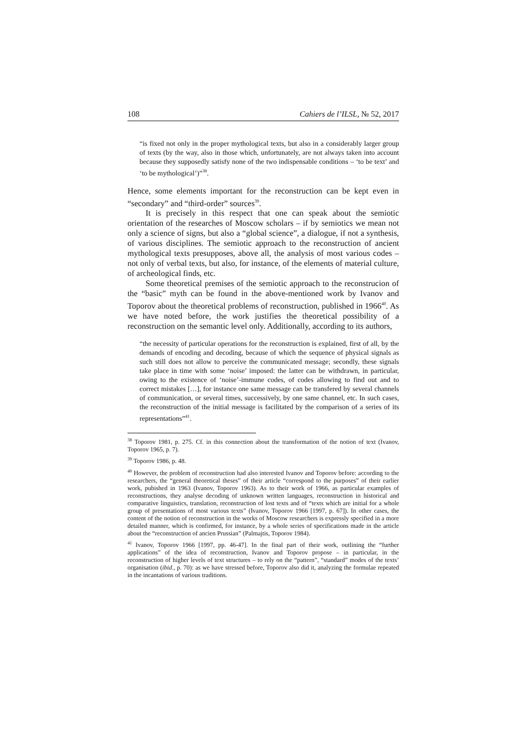108 Cahiers de l’ILSL, № 52, 2017
“is fixed not only in the proper mythological texts, but also in a considerably larger group of texts (by the way, also in those which, unfortunately, are not always taken into account because they supposedly satisfy none of the two indispensable conditions – ‘to be text’ and ‘to be mythological’)”<sup>38</sup>.
Hence, some elements important for the reconstruction can be kept even in “secondary” and “third-order” sources<sup>39</sup>.
It is precisely in this respect that one can speak about the semiotic orientation of the researches of Moscow scholars – if by semiotics we mean not only a science of signs, but also a “global science”, a dialogue, if not a synthesis, of various disciplines. The semiotic approach to the reconstruction of ancient mythological texts presupposes, above all, the analysis of most various codes – not only of verbal texts, but also, for instance, of the elements of material culture, of archeological finds, etc.
Some theoretical premises of the semiotic approach to the reconstrucion of the “basic” myth can be found in the above-mentioned work by Ivanov and Toporov about the theoretical problems of reconstruction, published in 1966<sup>40</sup>. As we have noted before, the work justifies the theoretical possibility of a reconstruction on the semantic level only. Additionally, according to its authors,
“the necessity of particular operations for the reconstruction is explained, first of all, by the demands of encoding and decoding, because of which the sequence of physical signals as such still does not allow to perceive the communicated message; secondly, these signals take place in time with some ‘noise’ imposed: the latter can be withdrawn, in particular, owing to the existence of ‘noise’-immune codes, of codes allowing to find out and to correct mistakes […], for instance one same message can be transfered by several channels of communication, or several times, successively, by one same channel, etc. In such cases, the reconstruction of the initial message is facilitated by the comparison of a series of its representations”<sup>41</sup>.
<sup>38</sup> Toporov 1981, p. 275. Cf. in this connection about the transformation of the notion of text (Ivanov, Toporov 1965, p. 7).
<sup>39</sup> Toporov 1986, p. 48.
<sup>40</sup> However, the problem of reconstruction had also interested Ivanov and Toporov before: according to the researchers, the “general theoretical theses” of their article “correspond to the purposes” of their earlier work, pubished in 1963 (Ivanov, Toporov 1963). As to their work of 1966, as particular examples of reconstructions, they analyse decoding of unknown written languages, reconstruction in historical and comparative linguistics, translation, reconstruction of lost texts and of “texts which are initial for a whole group of presentations of most various texts” (Ivanov, Toporov 1966 [1997, p. 67]). In other cases, the content of the notion of reconstruction in the works of Moscow researchers is expressly specified in a more detailed manner, which is confirmed, for instance, by a whole series of specifications made in the article about the “reconstruction of ancien Prussian” (Palmajtis, Toporov 1984).
<sup>41</sup> Ivanov, Toporov 1966 [1997, pp. 46-47]. In the final part of their work, outlining the “further applications” of the idea of reconstruction, Ivanov and Toporov propose – in particular, in the reconstruction of higher levels of text structures – to rely on the “pattern”, “standard” modes of the texts’ organisation (ibid., p. 70): as we have stressed before, Toporov also did it, analyzing the formulae repeated in the incantations of various traditions.